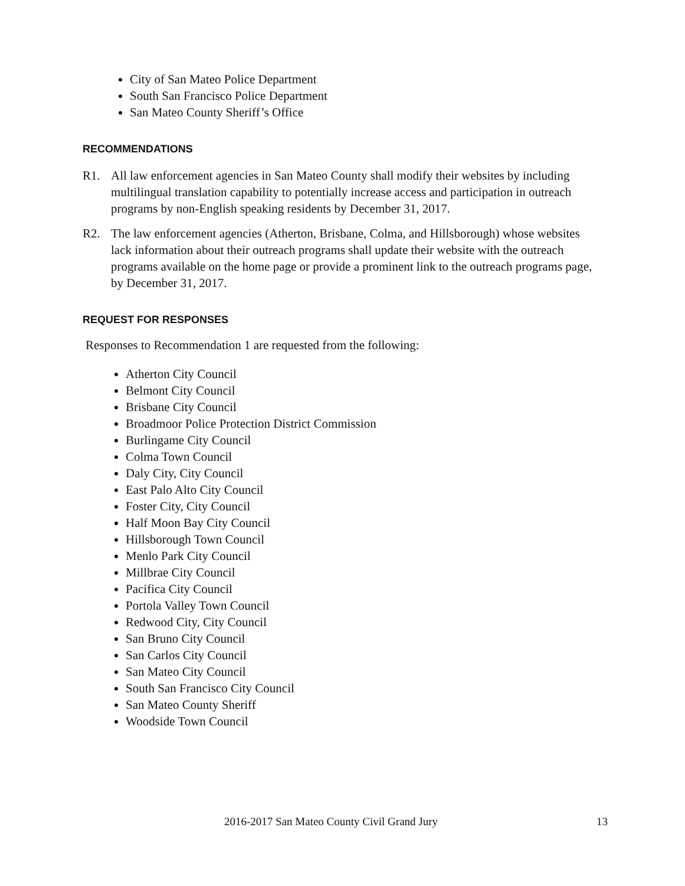City of San Mateo Police Department
South San Francisco Police Department
San Mateo County Sheriff’s Office
RECOMMENDATIONS
R1. All law enforcement agencies in San Mateo County shall modify their websites by including multilingual translation capability to potentially increase access and participation in outreach programs by non-English speaking residents by December 31, 2017.
R2. The law enforcement agencies (Atherton, Brisbane, Colma, and Hillsborough) whose websites lack information about their outreach programs shall update their website with the outreach programs available on the home page or provide a prominent link to the outreach programs page, by December 31, 2017.
REQUEST FOR RESPONSES
Responses to Recommendation 1 are requested from the following:
Atherton City Council
Belmont City Council
Brisbane City Council
Broadmoor Police Protection District Commission
Burlingame City Council
Colma Town Council
Daly City, City Council
East Palo Alto City Council
Foster City, City Council
Half Moon Bay City Council
Hillsborough Town Council
Menlo Park City Council
Millbrae City Council
Pacifica City Council
Portola Valley Town Council
Redwood City, City Council
San Bruno City Council
San Carlos City Council
San Mateo City Council
South San Francisco City Council
San Mateo County Sheriff
Woodside Town Council
2016-2017 San Mateo County Civil Grand Jury 13